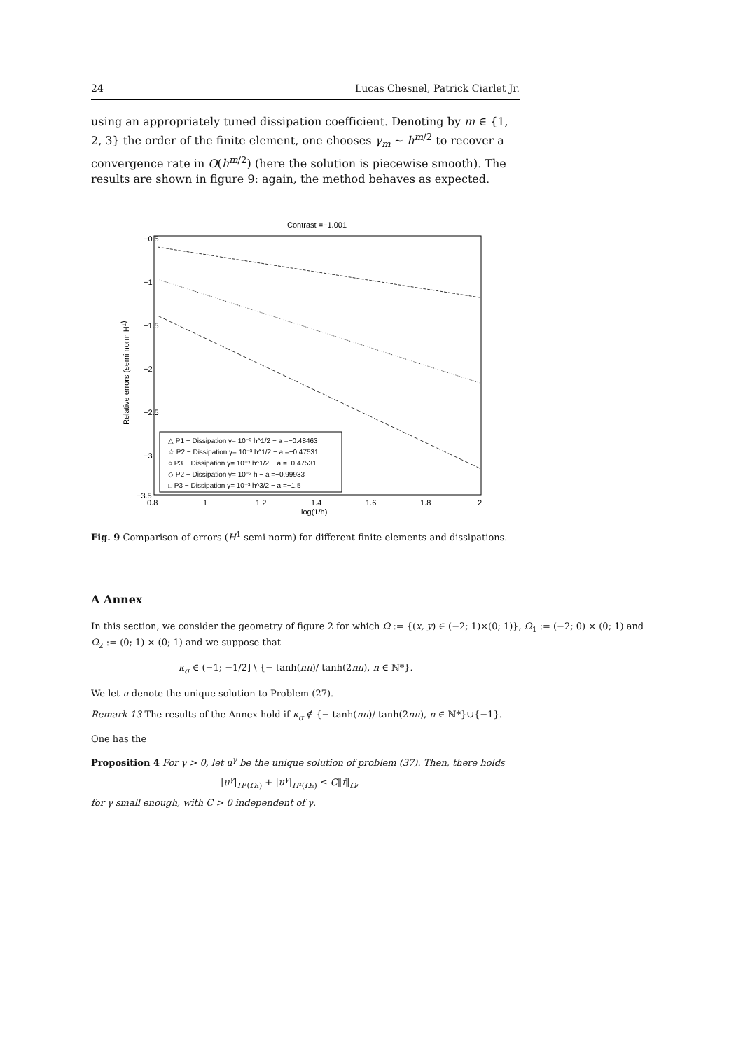24 Lucas Chesnel, Patrick Ciarlet Jr.
using an appropriately tuned dissipation coefficient. Denoting by m ∈ {1, 2, 3} the order of the finite element, one chooses γ<sub>m</sub> ∼ h<sup>m/2</sup> to recover a convergence rate in O(h<sup>m/2</sup>) (here the solution is piecewise smooth). The results are shown in figure 9: again, the method behaves as expected.
Contrast =−1.001
−0.5
−1
−1.5
−2
−2.5
−3
−3.5
0.8
1
1.2
1.4
1.6
1.8
2
log(1/h)
Relative errors (semi norm H1)
△ P1 − Dissipation γ= 10⁻³ h^1/2 − a =−0.48463
☆ P2 − Dissipation γ= 10⁻³ h^1/2 − a =−0.47531
○ P3 − Dissipation γ= 10⁻³ h^1/2 − a =−0.47531
◇ P2 − Dissipation γ= 10⁻³ h − a =−0.99933
□ P3 − Dissipation γ= 10⁻³ h^3/2 − a =−1.5
Fig. 9 Comparison of errors (H<sup>1</sup> semi norm) for different finite elements and dissipations.
A Annex
In this section, we consider the geometry of figure 2 for which Ω := {(x, y) ∈ (−2; 1)×(0; 1)}, Ω<sub>1</sub> := (−2; 0) × (0; 1) and Ω<sub>2</sub> := (0; 1) × (0; 1) and we suppose that
κ<sub>σ</sub> ∈ (−1; −1/2] \ {− tanh(nπ)/ tanh(2nπ), n ∈ ℕ*}.
We let u denote the unique solution to Problem (27).
Remark 13 The results of the Annex hold if κ<sub>σ</sub> ∉ {− tanh(nπ)/ tanh(2nπ), n ∈ ℕ*}∪{−1}.
One has the
Proposition 4 For γ > 0, let u<sup>γ</sup> be the unique solution of problem (37). Then, there holds
|u<sup>γ</sup>|<sub>H²(Ω₁)</sub> + |u<sup>γ</sup>|<sub>H²(Ω₂)</sub> ≤ C‖f‖<sub>Ω</sub>,
for γ small enough, with C > 0 independent of γ.